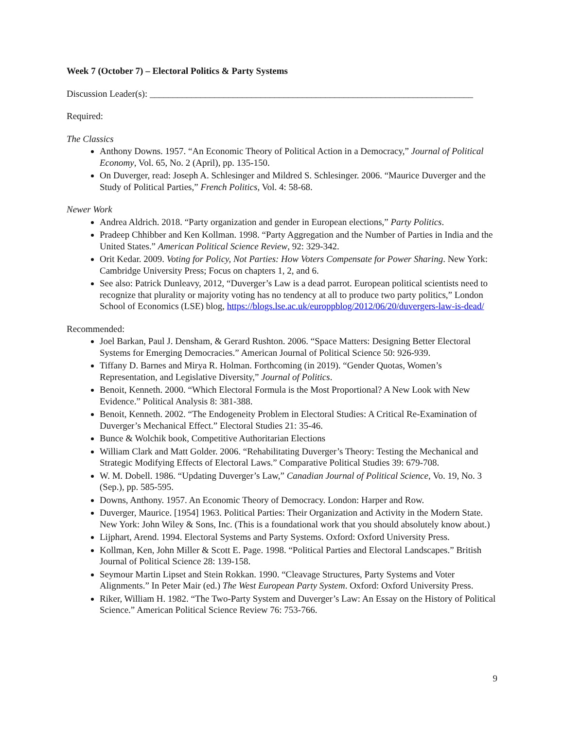Week 7 (October 7) – Electoral Politics & Party Systems
Discussion Leader(s): ______________________________________________________________________
Required:
The Classics
Anthony Downs. 1957. “An Economic Theory of Political Action in a Democracy,” Journal of Political Economy, Vol. 65, No. 2 (April), pp. 135-150.
On Duverger, read: Joseph A. Schlesinger and Mildred S. Schlesinger. 2006. “Maurice Duverger and the Study of Political Parties,” French Politics, Vol. 4: 58-68.
Newer Work
Andrea Aldrich. 2018. “Party organization and gender in European elections,” Party Politics.
Pradeep Chhibber and Ken Kollman. 1998. “Party Aggregation and the Number of Parties in India and the United States.” American Political Science Review, 92: 329-342.
Orit Kedar. 2009. Voting for Policy, Not Parties: How Voters Compensate for Power Sharing. New York: Cambridge University Press; Focus on chapters 1, 2, and 6.
See also: Patrick Dunleavy, 2012, “Duverger’s Law is a dead parrot. European political scientists need to recognize that plurality or majority voting has no tendency at all to produce two party politics,” London School of Economics (LSE) blog, https://blogs.lse.ac.uk/europpblog/2012/06/20/duvergers-law-is-dead/
Recommended:
Joel Barkan, Paul J. Densham, & Gerard Rushton. 2006. “Space Matters: Designing Better Electoral Systems for Emerging Democracies.” American Journal of Political Science 50: 926-939.
Tiffany D. Barnes and Mirya R. Holman. Forthcoming (in 2019). “Gender Quotas, Women’s Representation, and Legislative Diversity,” Journal of Politics.
Benoit, Kenneth. 2000. “Which Electoral Formula is the Most Proportional? A New Look with New Evidence.” Political Analysis 8: 381-388.
Benoit, Kenneth. 2002. “The Endogeneity Problem in Electoral Studies: A Critical Re-Examination of Duverger’s Mechanical Effect.” Electoral Studies 21: 35-46.
Bunce & Wolchik book, Competitive Authoritarian Elections
William Clark and Matt Golder. 2006. “Rehabilitating Duverger’s Theory: Testing the Mechanical and Strategic Modifying Effects of Electoral Laws.” Comparative Political Studies 39: 679-708.
W. M. Dobell. 1986. “Updating Duverger’s Law,” Canadian Journal of Political Science, Vo. 19, No. 3 (Sep.), pp. 585-595.
Downs, Anthony. 1957. An Economic Theory of Democracy. London: Harper and Row.
Duverger, Maurice. [1954] 1963. Political Parties: Their Organization and Activity in the Modern State. New York: John Wiley & Sons, Inc. (This is a foundational work that you should absolutely know about.)
Lijphart, Arend. 1994. Electoral Systems and Party Systems. Oxford: Oxford University Press.
Kollman, Ken, John Miller & Scott E. Page. 1998. “Political Parties and Electoral Landscapes.” British Journal of Political Science 28: 139-158.
Seymour Martin Lipset and Stein Rokkan. 1990. “Cleavage Structures, Party Systems and Voter Alignments.” In Peter Mair (ed.) The West European Party System. Oxford: Oxford University Press.
Riker, William H. 1982. “The Two-Party System and Duverger’s Law: An Essay on the History of Political Science.” American Political Science Review 76: 753-766.
9